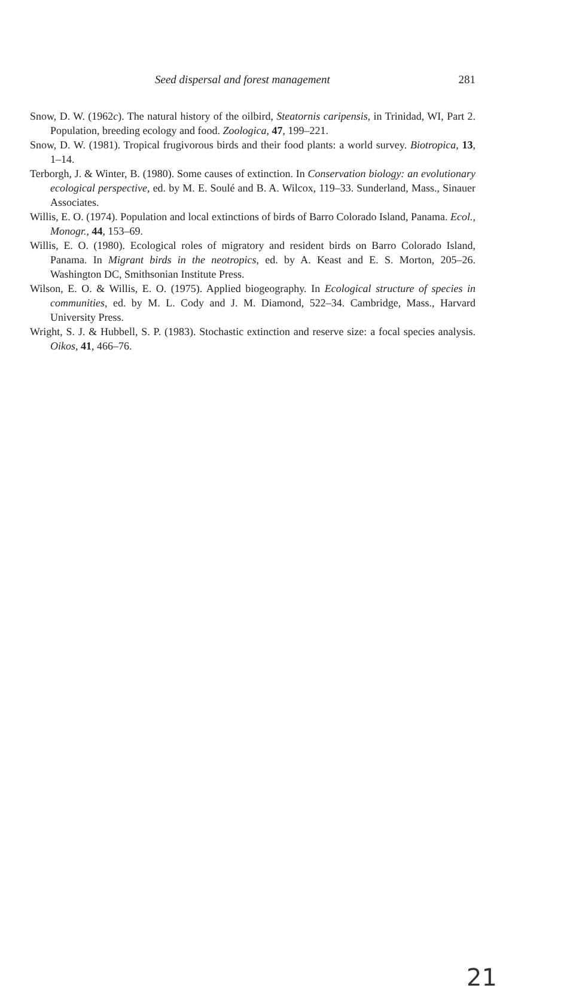Seed dispersal and forest management 281
Snow, D. W. (1962c). The natural history of the oilbird, Steatornis caripensis, in Trinidad, WI, Part 2. Population, breeding ecology and food. Zoologica, 47, 199–221.
Snow, D. W. (1981). Tropical frugivorous birds and their food plants: a world survey. Biotropica, 13, 1–14.
Terborgh, J. & Winter, B. (1980). Some causes of extinction. In Conservation biology: an evolutionary ecological perspective, ed. by M. E. Soulé and B. A. Wilcox, 119–33. Sunderland, Mass., Sinauer Associates.
Willis, E. O. (1974). Population and local extinctions of birds of Barro Colorado Island, Panama. Ecol., Monogr., 44, 153–69.
Willis, E. O. (1980). Ecological roles of migratory and resident birds on Barro Colorado Island, Panama. In Migrant birds in the neotropics, ed. by A. Keast and E. S. Morton, 205–26. Washington DC, Smithsonian Institute Press.
Wilson, E. O. & Willis, E. O. (1975). Applied biogeography. In Ecological structure of species in communities, ed. by M. L. Cody and J. M. Diamond, 522–34. Cambridge, Mass., Harvard University Press.
Wright, S. J. & Hubbell, S. P. (1983). Stochastic extinction and reserve size: a focal species analysis. Oikos, 41, 466–76.
21